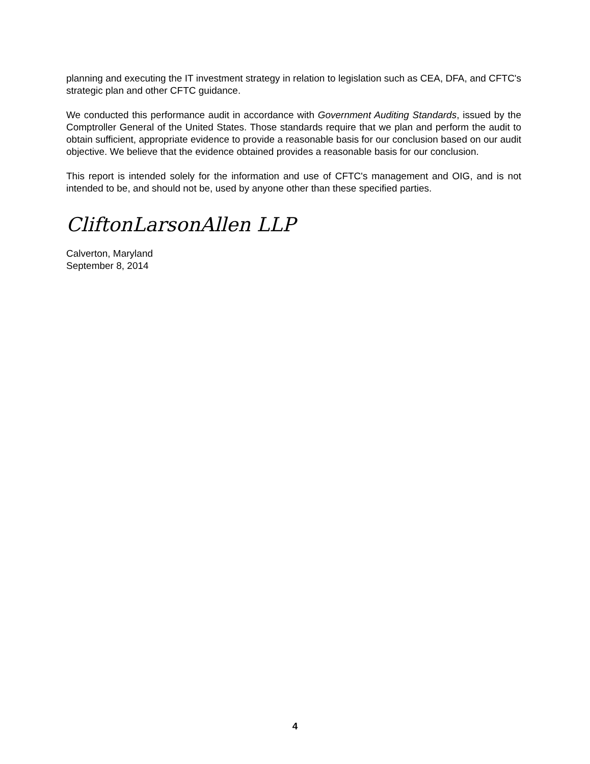planning and executing the IT investment strategy in relation to legislation such as CEA, DFA, and CFTC's strategic plan and other CFTC guidance.
We conducted this performance audit in accordance with Government Auditing Standards, issued by the Comptroller General of the United States. Those standards require that we plan and perform the audit to obtain sufficient, appropriate evidence to provide a reasonable basis for our conclusion based on our audit objective. We believe that the evidence obtained provides a reasonable basis for our conclusion.
This report is intended solely for the information and use of CFTC's management and OIG, and is not intended to be, and should not be, used by anyone other than these specified parties.
CliftonLarsonAllen LLP
Calverton, Maryland
September 8, 2014
4